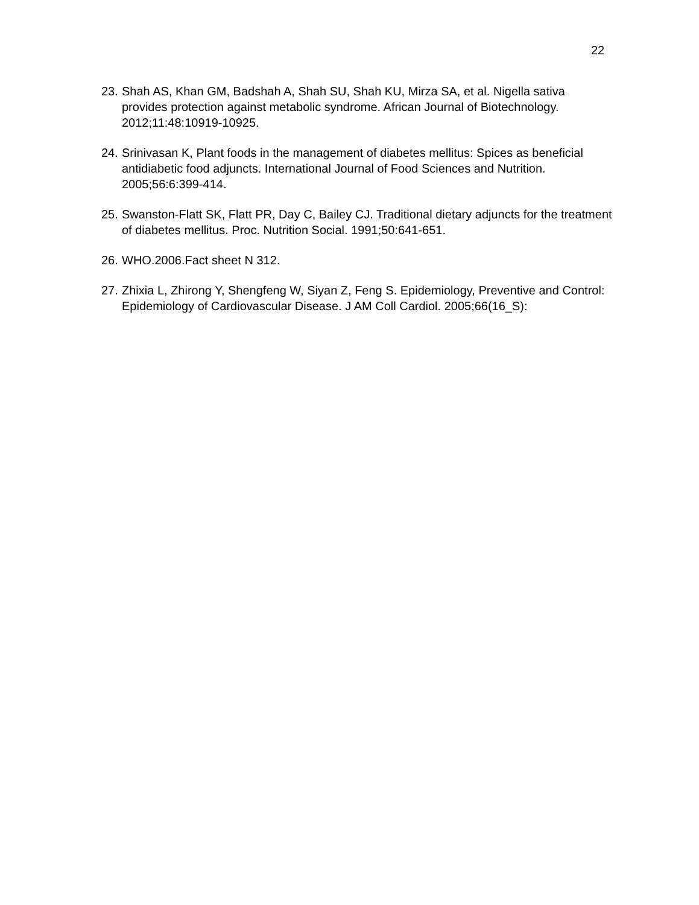22
23. Shah AS, Khan GM, Badshah A, Shah SU, Shah KU, Mirza SA, et al. Nigella sativa provides protection against metabolic syndrome. African Journal of Biotechnology. 2012;11:48:10919-10925.
24. Srinivasan K, Plant foods in the management of diabetes mellitus: Spices as beneficial antidiabetic food adjuncts. International Journal of Food Sciences and Nutrition. 2005;56:6:399-414.
25. Swanston-Flatt SK, Flatt PR, Day C, Bailey CJ. Traditional dietary adjuncts for the treatment of diabetes mellitus. Proc. Nutrition Social. 1991;50:641-651.
26. WHO.2006.Fact sheet N 312.
27. Zhixia L, Zhirong Y, Shengfeng W, Siyan Z, Feng S. Epidemiology, Preventive and Control: Epidemiology of Cardiovascular Disease. J AM Coll Cardiol. 2005;66(16_S):